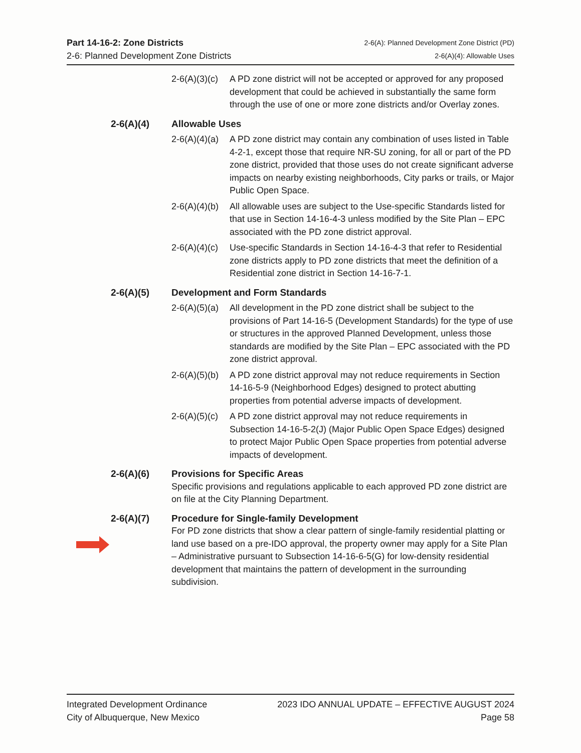Part 14-16-2: Zone Districts
2-6: Planned Development Zone Districts
2-6(A): Planned Development Zone District (PD)
2-6(A)(4): Allowable Uses
2-6(A)(3)(c)
A PD zone district will not be accepted or approved for any proposed development that could be achieved in substantially the same form through the use of one or more zone districts and/or Overlay zones.
2-6(A)(4) Allowable Uses
2-6(A)(4)(a)
A PD zone district may contain any combination of uses listed in Table 4-2-1, except those that require NR-SU zoning, for all or part of the PD zone district, provided that those uses do not create significant adverse impacts on nearby existing neighborhoods, City parks or trails, or Major Public Open Space.
2-6(A)(4)(b)
All allowable uses are subject to the Use-specific Standards listed for that use in Section 14-16-4-3 unless modified by the Site Plan – EPC associated with the PD zone district approval.
2-6(A)(4)(c)
Use-specific Standards in Section 14-16-4-3 that refer to Residential zone districts apply to PD zone districts that meet the definition of a Residential zone district in Section 14-16-7-1.
2-6(A)(5) Development and Form Standards
2-6(A)(5)(a)
All development in the PD zone district shall be subject to the provisions of Part 14-16-5 (Development Standards) for the type of use or structures in the approved Planned Development, unless those standards are modified by the Site Plan – EPC associated with the PD zone district approval.
2-6(A)(5)(b)
A PD zone district approval may not reduce requirements in Section 14-16-5-9 (Neighborhood Edges) designed to protect abutting properties from potential adverse impacts of development.
2-6(A)(5)(c)
A PD zone district approval may not reduce requirements in Subsection 14-16-5-2(J) (Major Public Open Space Edges) designed to protect Major Public Open Space properties from potential adverse impacts of development.
2-6(A)(6) Provisions for Specific Areas
Specific provisions and regulations applicable to each approved PD zone district are on file at the City Planning Department.
2-6(A)(7) Procedure for Single-family Development
For PD zone districts that show a clear pattern of single-family residential platting or land use based on a pre-IDO approval, the property owner may apply for a Site Plan – Administrative pursuant to Subsection 14-16-6-5(G) for low-density residential development that maintains the pattern of development in the surrounding subdivision.
Integrated Development Ordinance
City of Albuquerque, New Mexico
2023 IDO ANNUAL UPDATE – EFFECTIVE AUGUST 2024
Page 58